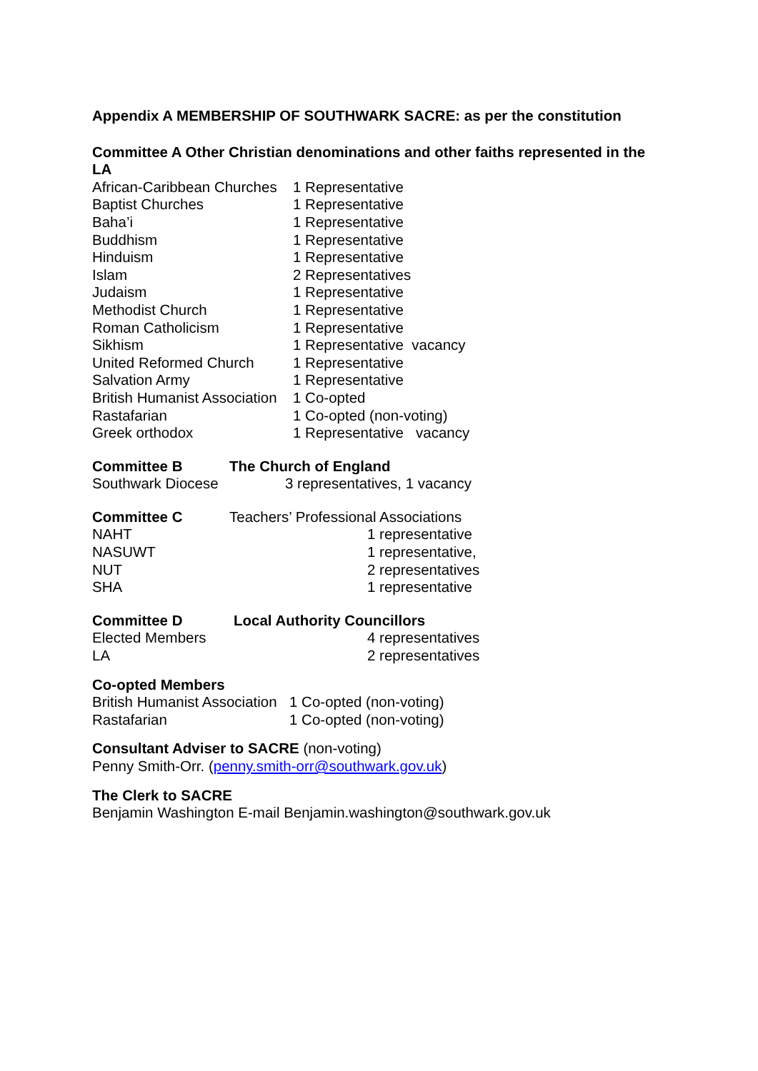Appendix A MEMBERSHIP OF SOUTHWARK SACRE: as per the constitution
Committee A Other Christian denominations and other faiths represented in the LA
African-Caribbean Churches 1 Representative
Baptist Churches 1 Representative
Baha’i 1 Representative
Buddhism 1 Representative
Hinduism 1 Representative
Islam 2 Representatives
Judaism 1 Representative
Methodist Church 1 Representative
Roman Catholicism 1 Representative
Sikhism 1 Representative vacancy
United Reformed Church 1 Representative
Salvation Army 1 Representative
British Humanist Association 1 Co-opted
Rastafarian 1 Co-opted (non-voting)
Greek orthodox 1 Representative vacancy
Committee B The Church of England
Southwark Diocese 3 representatives, 1 vacancy
Committee C Teachers’ Professional Associations
NAHT 1 representative
NASUWT 1 representative,
NUT 2 representatives
SHA 1 representative
Committee D Local Authority Councillors
Elected Members 4 representatives
LA 2 representatives
Co-opted Members
British Humanist Association 1 Co-opted (non-voting)
Rastafarian 1 Co-opted (non-voting)
Consultant Adviser to SACRE (non-voting)
Penny Smith-Orr. (penny.smith-orr@southwark.gov.uk)
The Clerk to SACRE
Benjamin Washington E-mail Benjamin.washington@southwark.gov.uk